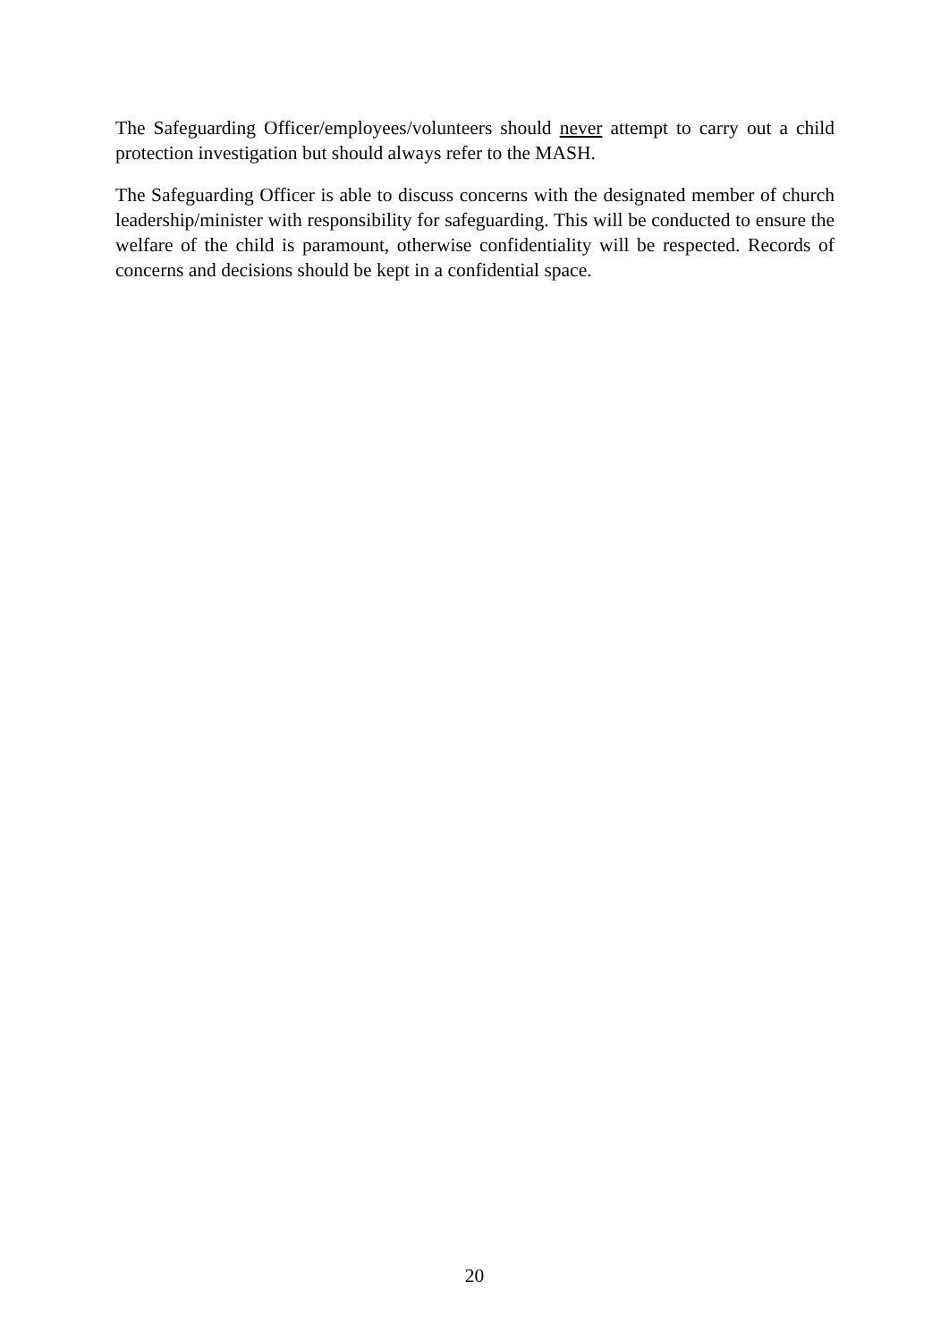The Safeguarding Officer/employees/volunteers should never attempt to carry out a child protection investigation but should always refer to the MASH.
The Safeguarding Officer is able to discuss concerns with the designated member of church leadership/minister with responsibility for safeguarding. This will be conducted to ensure the welfare of the child is paramount, otherwise confidentiality will be respected. Records of concerns and decisions should be kept in a confidential space.
20